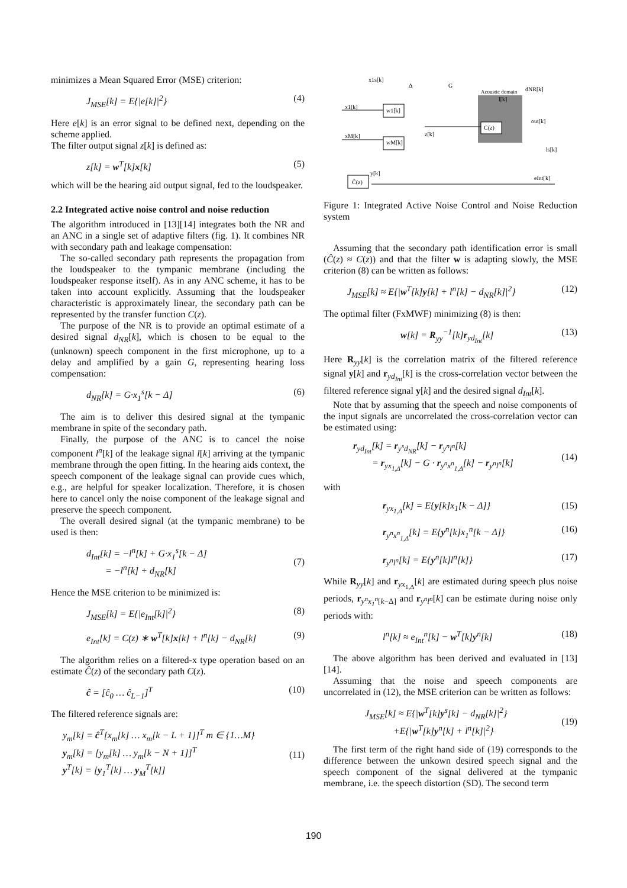minimizes a Mean Squared Error (MSE) criterion:
J<sub>MSE</sub>[k] = E{|e[k]|<sup>2</sup>} (4)
Here e[k] is an error signal to be defined next, depending on the scheme applied.
The filter output signal z[k] is defined as:
z[k] = w<sup>T</sup>[k]x[k] (5)
which will be the hearing aid output signal, fed to the loudspeaker.
2.2 Integrated active noise control and noise reduction
The algorithm introduced in [13][14] integrates both the NR and an ANC in a single set of adaptive filters (fig. 1). It combines NR with secondary path and leakage compensation:
The so-called secondary path represents the propagation from the loudspeaker to the tympanic membrane (including the loudspeaker response itself). As in any ANC scheme, it has to be taken into account explicitly. Assuming that the loudspeaker characteristic is approximately linear, the secondary path can be represented by the transfer function C(z).
The purpose of the NR is to provide an optimal estimate of a desired signal d<sub>NR</sub>[k], which is chosen to be equal to the (unknown) speech component in the first microphone, up to a delay and amplified by a gain G, representing hearing loss compensation:
d<sub>NR</sub>[k] = G·x<sub>1</sub><sup>s</sup>[k − Δ] (6)
The aim is to deliver this desired signal at the tympanic membrane in spite of the secondary path.
Finally, the purpose of the ANC is to cancel the noise component l<sup>n</sup>[k] of the leakage signal l[k] arriving at the tympanic membrane through the open fitting. In the hearing aids context, the speech component of the leakage signal can provide cues which, e.g., are helpful for speaker localization. Therefore, it is chosen here to cancel only the noise component of the leakage signal and preserve the speech component.
The overall desired signal (at the tympanic membrane) to be used is then:
d<sub>Int</sub>[k] = −l<sup>n</sup>[k] + G·x<sub>1</sub><sup>s</sup>[k − Δ]
= −l<sup>n</sup>[k] + d<sub>NR</sub>[k]
(7)
Hence the MSE criterion to be minimized is:
J<sub>MSE</sub>[k] = E{|e<sub>Int</sub>[k]|<sup>2</sup>} (8)
e<sub>Int</sub>[k] = C(z) ∗ w<sup>T</sup>[k]x[k] + l<sup>n</sup>[k] − d<sub>NR</sub>[k] (9)
The algorithm relies on a filtered-x type operation based on an estimate Ĉ(z) of the secondary path C(z).
ĉ = [ĉ<sub>0</sub> … ĉ<sub>L−1</sub>]<sup>T</sup> (10)
The filtered reference signals are:
y<sub>m</sub>[k] = ĉ<sup>T</sup>[x<sub>m</sub>[k] … x<sub>m</sub>[k − L + 1]]<sup>T</sup> m ∈ {1…M}
y<sub>m</sub>[k] = [y<sub>m</sub>[k] … y<sub>m</sub>[k − N + 1]]<sup>T</sup>
y<sup>T</sup>[k] = [y<sub>1</sub><sup>T</sup>[k] … y<sub>M</sub><sup>T</sup>[k]]
(11)
x1s[k]
Δ
G
Acoustic domain
dNR[k]
l[k]
x1[k]
w1[k]
xM[k]
wM[k]
z[k]
C(z)
out[k]
ls[k]
y[k]
Ĉ(z)
eInt[k]
Figure 1: Integrated Active Noise Control and Noise Reduction system
Assuming that the secondary path identification error is small (Ĉ(z) ≈ C(z)) and that the filter w is adapting slowly, the MSE criterion (8) can be written as follows:
J<sub>MSE</sub>[k] ≈ E{|w<sup>T</sup>[k]y[k] + l<sup>n</sup>[k] − d<sub>NR</sub>[k]|<sup>2</sup>} (12)
The optimal filter (FxMWF) minimizing (8) is then:
w[k] = R<sub>yy</sub><sup>−1</sup>[k]r<sub>yd<sub>Int</sub></sub>[k] (13)
Here R<sub>yy</sub>[k] is the correlation matrix of the filtered reference signal y[k] and r<sub>yd<sub>Int</sub></sub>[k] is the cross-correlation vector between the filtered reference signal y[k] and the desired signal d<sub>Int</sub>[k].
Note that by assuming that the speech and noise components of the input signals are uncorrelated the cross-correlation vector can be estimated using:
r<sub>yd<sub>Int</sub></sub>[k] = r<sub>y<sup>s</sup>d<sub>NR</sub></sub>[k] − r<sub>y<sup>n</sup>l<sup>n</sup></sub>[k]
= r<sub>yx<sub>1,Δ</sub></sub>[k] − G · r<sub>y<sup>n</sup>x<sup>n</sup><sub>1,Δ</sub></sub>[k] − r<sub>y<sup>n</sup>l<sup>n</sup></sub>[k]
(14)
with
r<sub>yx<sub>1,Δ</sub></sub>[k] = E{y[k]x<sub>1</sub>[k − Δ]} (15)
r<sub>y<sup>n</sup>x<sup>n</sup><sub>1,Δ</sub></sub>[k] = E{y<sup>n</sup>[k]x<sub>1</sub><sup>n</sup>[k − Δ]} (16)
r<sub>y<sup>n</sup>l<sup>n</sup></sub>[k] = E{y<sup>n</sup>[k]l<sup>n</sup>[k]} (17)
While R<sub>yy</sub>[k] and r<sub>yx<sub>1,Δ</sub></sub>[k] are estimated during speech plus noise periods, r<sub>y<sup>n</sup>x<sub>1</sub><sup>n</sup>[k−Δ]</sub> and r<sub>y<sup>n</sup>l<sup>n</sup></sub>[k] can be estimate during noise only periods with:
l<sup>n</sup>[k] ≈ e<sub>Int</sub><sup>n</sup>[k] − w<sup>T</sup>[k]y<sup>n</sup>[k] (18)
The above algorithm has been derived and evaluated in [13][14].
Assuming that the noise and speech components are uncorrelated in (12), the MSE criterion can be written as follows:
J<sub>MSE</sub>[k] ≈ E{|w<sup>T</sup>[k]y<sup>s</sup>[k] − d<sub>NR</sub>[k]|<sup>2</sup>}
+E{|w<sup>T</sup>[k]y<sup>n</sup>[k] + l<sup>n</sup>[k]|<sup>2</sup>}
(19)
The first term of the right hand side of (19) corresponds to the difference between the unkown desired speech signal and the speech component of the signal delivered at the tympanic membrane, i.e. the speech distortion (SD). The second term
190